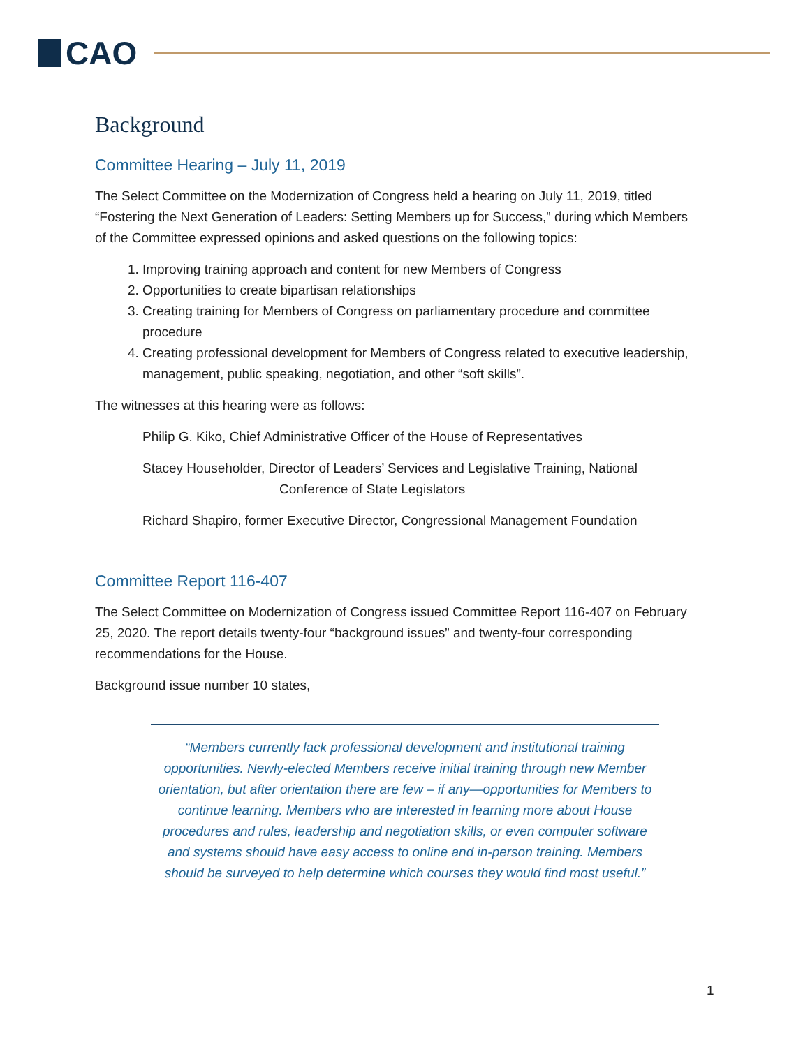CAO
Background
Committee Hearing – July 11, 2019
The Select Committee on the Modernization of Congress held a hearing on July 11, 2019, titled “Fostering the Next Generation of Leaders: Setting Members up for Success,” during which Members of the Committee expressed opinions and asked questions on the following topics:
1. Improving training approach and content for new Members of Congress
2. Opportunities to create bipartisan relationships
3. Creating training for Members of Congress on parliamentary procedure and committee procedure
4. Creating professional development for Members of Congress related to executive leadership, management, public speaking, negotiation, and other “soft skills”.
The witnesses at this hearing were as follows:
Philip G. Kiko, Chief Administrative Officer of the House of Representatives
Stacey Householder, Director of Leaders’ Services and Legislative Training, National
Conference of State Legislators
Richard Shapiro, former Executive Director, Congressional Management Foundation
Committee Report 116-407
The Select Committee on Modernization of Congress issued Committee Report 116-407 on February 25, 2020. The report details twenty-four “background issues” and twenty-four corresponding recommendations for the House.
Background issue number 10 states,
“Members currently lack professional development and institutional training opportunities. Newly-elected Members receive initial training through new Member orientation, but after orientation there are few – if any—opportunities for Members to continue learning. Members who are interested in learning more about House procedures and rules, leadership and negotiation skills, or even computer software and systems should have easy access to online and in-person training. Members should be surveyed to help determine which courses they would find most useful.”
1